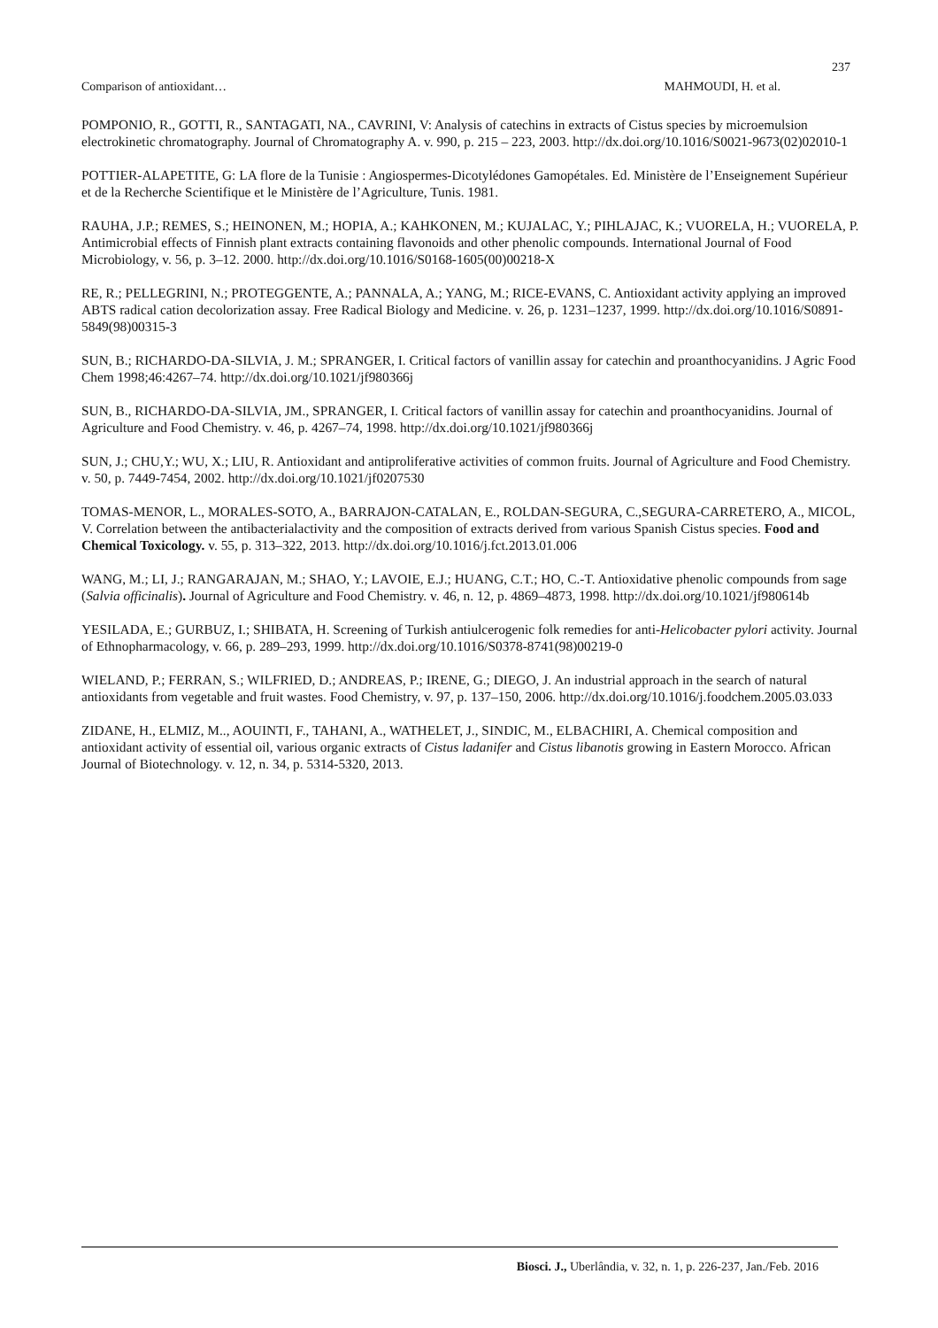237
Comparison of antioxidant… MAHMOUDI, H. et al.
POMPONIO, R., GOTTI, R., SANTAGATI, NA., CAVRINI, V: Analysis of catechins in extracts of Cistus species by microemulsion electrokinetic chromatography. Journal of Chromatography A. v. 990, p. 215 – 223, 2003. http://dx.doi.org/10.1016/S0021-9673(02)02010-1
POTTIER-ALAPETITE, G: LA flore de la Tunisie : Angiospermes-Dicotylédones Gamopétales. Ed. Ministère de l’Enseignement Supérieur et de la Recherche Scientifique et le Ministère de l’Agriculture, Tunis. 1981.
RAUHA, J.P.; REMES, S.; HEINONEN, M.; HOPIA, A.; KAHKONEN, M.; KUJALAC, Y.; PIHLAJAC, K.; VUORELA, H.; VUORELA, P. Antimicrobial effects of Finnish plant extracts containing flavonoids and other phenolic compounds. International Journal of Food Microbiology, v. 56, p. 3–12. 2000. http://dx.doi.org/10.1016/S0168-1605(00)00218-X
RE, R.; PELLEGRINI, N.; PROTEGGENTE, A.; PANNALA, A.; YANG, M.; RICE-EVANS, C. Antioxidant activity applying an improved ABTS radical cation decolorization assay. Free Radical Biology and Medicine. v. 26, p. 1231–1237, 1999. http://dx.doi.org/10.1016/S0891-5849(98)00315-3
SUN, B.; RICHARDO-DA-SILVIA, J. M.; SPRANGER, I. Critical factors of vanillin assay for catechin and proanthocyanidins. J Agric Food Chem 1998;46:4267–74. http://dx.doi.org/10.1021/jf980366j
SUN, B., RICHARDO-DA-SILVIA, JM., SPRANGER, I. Critical factors of vanillin assay for catechin and proanthocyanidins. Journal of Agriculture and Food Chemistry. v. 46, p. 4267–74, 1998. http://dx.doi.org/10.1021/jf980366j
SUN, J.; CHU,Y.; WU, X.; LIU, R. Antioxidant and antiproliferative activities of common fruits. Journal of Agriculture and Food Chemistry. v. 50, p. 7449-7454, 2002. http://dx.doi.org/10.1021/jf0207530
TOMAS-MENOR, L., MORALES-SOTO, A., BARRAJON-CATALAN, E., ROLDAN-SEGURA, C.,SEGURA-CARRETERO, A., MICOL, V. Correlation between the antibacterialactivity and the composition of extracts derived from various Spanish Cistus species. Food and Chemical Toxicology. v. 55, p. 313–322, 2013. http://dx.doi.org/10.1016/j.fct.2013.01.006
WANG, M.; LI, J.; RANGARAJAN, M.; SHAO, Y.; LAVOIE, E.J.; HUANG, C.T.; HO, C.-T. Antioxidative phenolic compounds from sage (Salvia officinalis). Journal of Agriculture and Food Chemistry. v. 46, n. 12, p. 4869–4873, 1998. http://dx.doi.org/10.1021/jf980614b
YESILADA, E.; GURBUZ, I.; SHIBATA, H. Screening of Turkish antiulcerogenic folk remedies for anti-Helicobacter pylori activity. Journal of Ethnopharmacology, v. 66, p. 289–293, 1999. http://dx.doi.org/10.1016/S0378-8741(98)00219-0
WIELAND, P.; FERRAN, S.; WILFRIED, D.; ANDREAS, P.; IRENE, G.; DIEGO, J. An industrial approach in the search of natural antioxidants from vegetable and fruit wastes. Food Chemistry, v. 97, p. 137–150, 2006. http://dx.doi.org/10.1016/j.foodchem.2005.03.033
ZIDANE, H., ELMIZ, M.., AOUINTI, F., TAHANI, A., WATHELET, J., SINDIC, M., ELBACHIRI, A. Chemical composition and antioxidant activity of essential oil, various organic extracts of Cistus ladanifer and Cistus libanotis growing in Eastern Morocco. African Journal of Biotechnology. v. 12, n. 34, p. 5314-5320, 2013.
Biosci. J., Uberlândia, v. 32, n. 1, p. 226-237, Jan./Feb. 2016